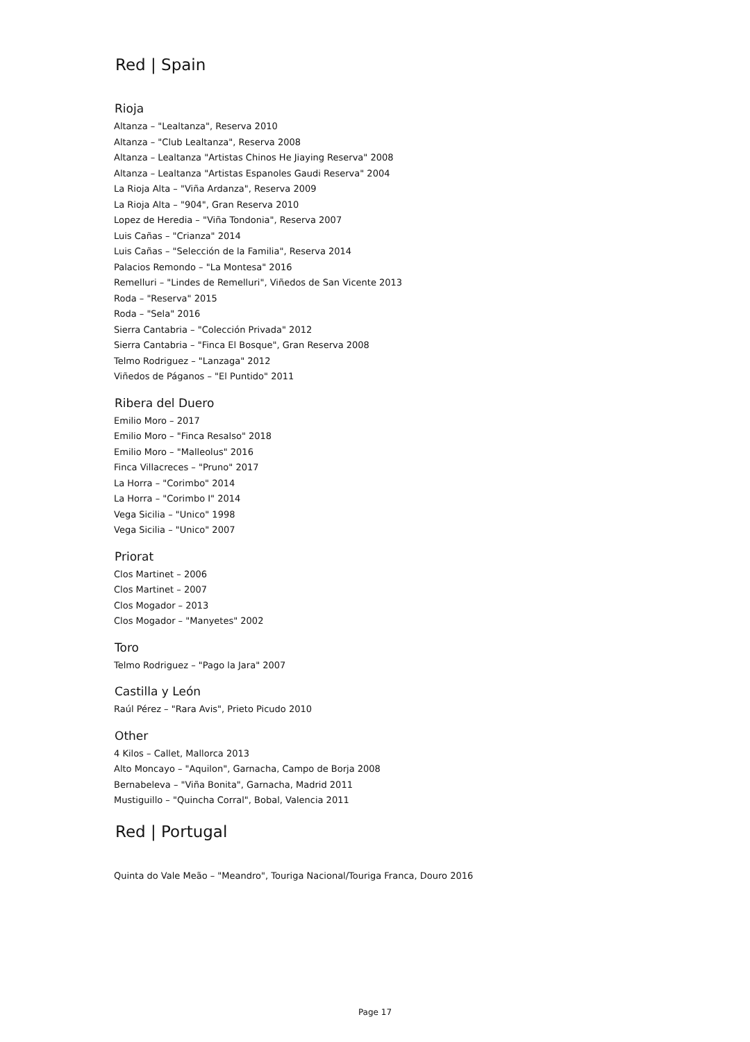Red | Spain
Rioja
Altanza – "Lealtanza", Reserva 2010
Altanza – "Club Lealtanza", Reserva 2008
Altanza – Lealtanza "Artistas Chinos He Jiaying Reserva" 2008
Altanza – Lealtanza "Artistas Espanoles Gaudi Reserva" 2004
La Rioja Alta – "Viña Ardanza", Reserva 2009
La Rioja Alta – "904", Gran Reserva 2010
Lopez de Heredia – "Viña Tondonia", Reserva 2007
Luis Cañas – "Crianza" 2014
Luis Cañas – "Selección de la Familia", Reserva 2014
Palacios Remondo – "La Montesa" 2016
Remelluri – "Lindes de Remelluri", Viñedos de San Vicente 2013
Roda – "Reserva" 2015
Roda – "Sela" 2016
Sierra Cantabria – "Colección Privada" 2012
Sierra Cantabria – "Finca El Bosque", Gran Reserva 2008
Telmo Rodriguez – "Lanzaga" 2012
Viñedos de Páganos – "El Puntido" 2011
Ribera del Duero
Emilio Moro – 2017
Emilio Moro – "Finca Resalso" 2018
Emilio Moro – "Malleolus" 2016
Finca Villacreces – "Pruno" 2017
La Horra – "Corimbo" 2014
La Horra – "Corimbo I" 2014
Vega Sicilia – "Unico" 1998
Vega Sicilia – "Unico" 2007
Priorat
Clos Martinet – 2006
Clos Martinet – 2007
Clos Mogador – 2013
Clos Mogador – "Manyetes" 2002
Toro
Telmo Rodriguez – "Pago la Jara" 2007
Castilla y León
Raúl Pérez – "Rara Avis", Prieto Picudo 2010
Other
4 Kilos – Callet, Mallorca 2013
Alto Moncayo – "Aquilon", Garnacha, Campo de Borja 2008
Bernabeleva – "Viña Bonita", Garnacha, Madrid 2011
Mustiguillo – "Quincha Corral", Bobal, Valencia 2011
Red | Portugal
Quinta do Vale Meão – "Meandro", Touriga Nacional/Touriga Franca, Douro 2016
Page 17